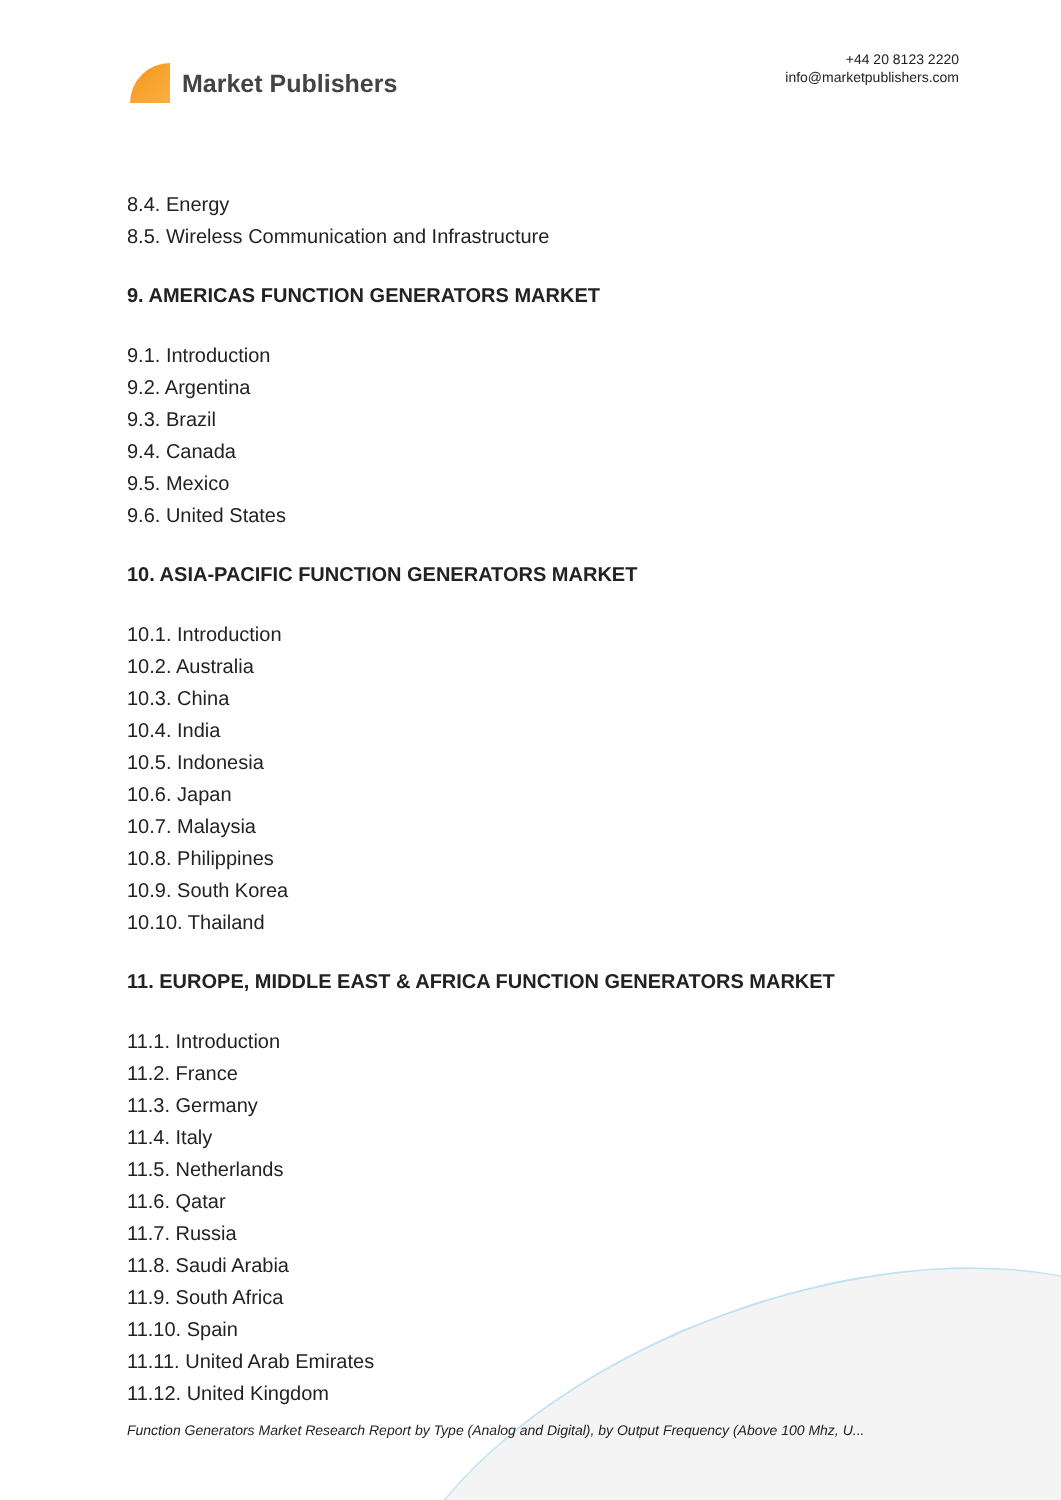Market Publishers
+44 20 8123 2220
info@marketpublishers.com
8.4. Energy
8.5. Wireless Communication and Infrastructure
9. AMERICAS FUNCTION GENERATORS MARKET
9.1. Introduction
9.2. Argentina
9.3. Brazil
9.4. Canada
9.5. Mexico
9.6. United States
10. ASIA-PACIFIC FUNCTION GENERATORS MARKET
10.1. Introduction
10.2. Australia
10.3. China
10.4. India
10.5. Indonesia
10.6. Japan
10.7. Malaysia
10.8. Philippines
10.9. South Korea
10.10. Thailand
11. EUROPE, MIDDLE EAST & AFRICA FUNCTION GENERATORS MARKET
11.1. Introduction
11.2. France
11.3. Germany
11.4. Italy
11.5. Netherlands
11.6. Qatar
11.7. Russia
11.8. Saudi Arabia
11.9. South Africa
11.10. Spain
11.11. United Arab Emirates
11.12. United Kingdom
Function Generators Market Research Report by Type (Analog and Digital), by Output Frequency (Above 100 Mhz, U...